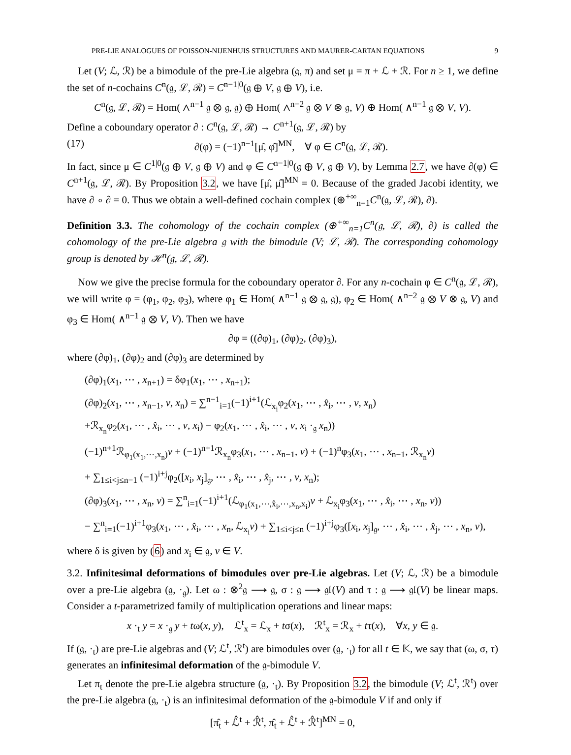PRE-LIE ANALOGUES OF POISSON-NIJENHUIS STRUCTURES AND MAURER-CARTAN EQUATIONS 9
Let (V; ℒ, ℛ) be a bimodule of the pre-Lie algebra (𝔤, π) and set μ = π + ℒ + ℛ. For n ≥ 1, we define the set of n-cochains C<sup>n</sup>(𝔤, ℒ, ℛ) = C<sup>n−1|0</sup>(𝔤 ⊕ V, 𝔤 ⊕ V), i.e.
C<sup>n</sup>(𝔤, ℒ, ℛ) = Hom( ∧<sup>n−1</sup> 𝔤 ⊗ 𝔤, 𝔤) ⊕ Hom( ∧<sup>n−2</sup> 𝔤 ⊗ V ⊗ 𝔤, V) ⊕ Hom( ∧<sup>n−1</sup> 𝔤 ⊗ V, V).
Define a coboundary operator ∂ : C<sup>n</sup>(𝔤, ℒ, ℛ) → C<sup>n+1</sup>(𝔤, ℒ, ℛ) by
(17) ∂(φ) = (−1)<sup>n−1</sup>[μ̂, φ̂]<sup>MN</sup>, ∀ φ ∈ C<sup>n</sup>(𝔤, ℒ, ℛ).
In fact, since μ ∈ C<sup>1|0</sup>(𝔤 ⊕ V, 𝔤 ⊕ V) and φ ∈ C<sup>n−1|0</sup>(𝔤 ⊕ V, 𝔤 ⊕ V), by Lemma 2.7, we have ∂(φ) ∈ C<sup>n+1</sup>(𝔤, ℒ, ℛ). By Proposition 3.2, we have [μ̂, μ̂]<sup>MN</sup> = 0. Because of the graded Jacobi identity, we have ∂ ∘ ∂ = 0. Thus we obtain a well-defined cochain complex (⊕<sup>+∞</sup><sub>n=1</sub>C<sup>n</sup>(𝔤, ℒ, ℛ), ∂).
Definition 3.3. The cohomology of the cochain complex (⊕<sup>+∞</sup><sub>n=1</sub>C<sup>n</sup>(𝔤, ℒ, ℛ), ∂) is called the cohomology of the pre-Lie algebra 𝔤 with the bimodule (V; ℒ, ℛ). The corresponding cohomology group is denoted by ℋ<sup>n</sup>(𝔤, ℒ, ℛ).
Now we give the precise formula for the coboundary operator ∂. For any n-cochain φ ∈ C<sup>n</sup>(𝔤, ℒ, ℛ), we will write φ = (φ<sub>1</sub>, φ<sub>2</sub>, φ<sub>3</sub>), where φ<sub>1</sub> ∈ Hom( ∧<sup>n−1</sup> 𝔤 ⊗ 𝔤, 𝔤), φ<sub>2</sub> ∈ Hom( ∧<sup>n−2</sup> 𝔤 ⊗ V ⊗ 𝔤, V) and φ<sub>3</sub> ∈ Hom( ∧<sup>n−1</sup> 𝔤 ⊗ V, V). Then we have
∂φ = ((∂φ)<sub>1</sub>, (∂φ)<sub>2</sub>, (∂φ)<sub>3</sub>),
where (∂φ)<sub>1</sub>, (∂φ)<sub>2</sub> and (∂φ)<sub>3</sub> are determined by
(∂φ)<sub>1</sub>(x<sub>1</sub>, ⋯ , x<sub>n+1</sub>) = δφ<sub>1</sub>(x<sub>1</sub>, ⋯ , x<sub>n+1</sub>);
(∂φ)<sub>2</sub>(x<sub>1</sub>, ⋯ , x<sub>n−1</sub>, v, x<sub>n</sub>) = ∑<sup>n−1</sup><sub>i=1</sub>(−1)<sup>i+1</sup>(ℒ<sub>x<sub>i</sub></sub>φ<sub>2</sub>(x<sub>1</sub>, ⋯ , x̂<sub>i</sub>, ⋯ , v, x<sub>n</sub>)
+ℛ<sub>x<sub>n</sub></sub>φ<sub>2</sub>(x<sub>1</sub>, ⋯ , x̂<sub>i</sub>, ⋯ , v, x<sub>i</sub>) − φ<sub>2</sub>(x<sub>1</sub>, ⋯ , x̂<sub>i</sub>, ⋯ , v, x<sub>i</sub> ·<sub>𝔤</sub> x<sub>n</sub>))
(−1)<sup>n+1</sup>ℛ<sub>φ<sub>1</sub>(x<sub>1</sub>,⋯,x<sub>n</sub>)</sub>v + (−1)<sup>n+1</sup>ℛ<sub>x<sub>n</sub></sub>φ<sub>3</sub>(x<sub>1</sub>, ⋯ , x<sub>n−1</sub>, v) + (−1)<sup>n</sup>φ<sub>3</sub>(x<sub>1</sub>, ⋯ , x<sub>n−1</sub>, ℛ<sub>x<sub>n</sub></sub>v)
+ ∑<sub>1≤i<j≤n−1</sub> (−1)<sup>i+j</sup>φ<sub>2</sub>([x<sub>i</sub>, x<sub>j</sub>]<sub>𝔤</sub>, ⋯ , x̂<sub>i</sub>, ⋯ , x̂<sub>j</sub>, ⋯ , v, x<sub>n</sub>);
(∂φ)<sub>3</sub>(x<sub>1</sub>, ⋯ , x<sub>n</sub>, v) = ∑<sup>n</sup><sub>i=1</sub>(−1)<sup>i+1</sup>(ℒ<sub>φ<sub>1</sub>(x<sub>1</sub>,⋯,x̂<sub>i</sub>,⋯,x<sub>n</sub>,x<sub>i</sub>)</sub>v + ℒ<sub>x<sub>i</sub></sub>φ<sub>3</sub>(x<sub>1</sub>, ⋯ , x̂<sub>i</sub>, ⋯ , x<sub>n</sub>, v))
− ∑<sup>n</sup><sub>i=1</sub>(−1)<sup>i+1</sup>φ<sub>3</sub>(x<sub>1</sub>, ⋯ , x̂<sub>i</sub>, ⋯ , x<sub>n</sub>, ℒ<sub>x<sub>i</sub></sub>v) + ∑<sub>1≤i<j≤n</sub> (−1)<sup>i+j</sup>φ<sub>3</sub>([x<sub>i</sub>, x<sub>j</sub>]<sub>𝔤</sub>, ⋯ , x̂<sub>i</sub>, ⋯ , x̂<sub>j</sub>, ⋯ , x<sub>n</sub>, v),
where δ is given by (6) and x<sub>i</sub> ∈ 𝔤, v ∈ V.
3.2. Infinitesimal deformations of bimodules over pre-Lie algebras. Let (V; ℒ, ℛ) be a bimodule over a pre-Lie algebra (𝔤, ·<sub>𝔤</sub>). Let ω : ⊗<sup>2</sup>𝔤 ⟶ 𝔤, σ : 𝔤 ⟶ 𝔤𝔩(V) and τ : 𝔤 ⟶ 𝔤𝔩(V) be linear maps. Consider a t-parametrized family of multiplication operations and linear maps:
x ·<sub>t</sub> y = x ·<sub>𝔤</sub> y + tω(x, y), ℒ<sup>t</sup><sub>x</sub> = ℒ<sub>x</sub> + tσ(x), ℛ<sup>t</sup><sub>x</sub> = ℛ<sub>x</sub> + tτ(x), ∀x, y ∈ 𝔤.
If (𝔤, ·<sub>t</sub>) are pre-Lie algebras and (V; ℒ<sup>t</sup>, ℛ<sup>t</sup>) are bimodules over (𝔤, ·<sub>t</sub>) for all t ∈ 𝕂, we say that (ω, σ, τ) generates an infinitesimal deformation of the 𝔤-bimodule V.
Let π<sub>t</sub> denote the pre-Lie algebra structure (𝔤, ·<sub>t</sub>). By Proposition 3.2, the bimodule (V; ℒ<sup>t</sup>, ℛ<sup>t</sup>) over the pre-Lie algebra (𝔤, ·<sub>t</sub>) is an infinitesimal deformation of the 𝔤-bimodule V if and only if
[π̂<sub>t</sub> + ℒ̂<sup>t</sup> + ℛ̂<sup>t</sup>, π̂<sub>t</sub> + ℒ̂<sup>t</sup> + ℛ̂<sup>t</sup>]<sup>MN</sup> = 0,